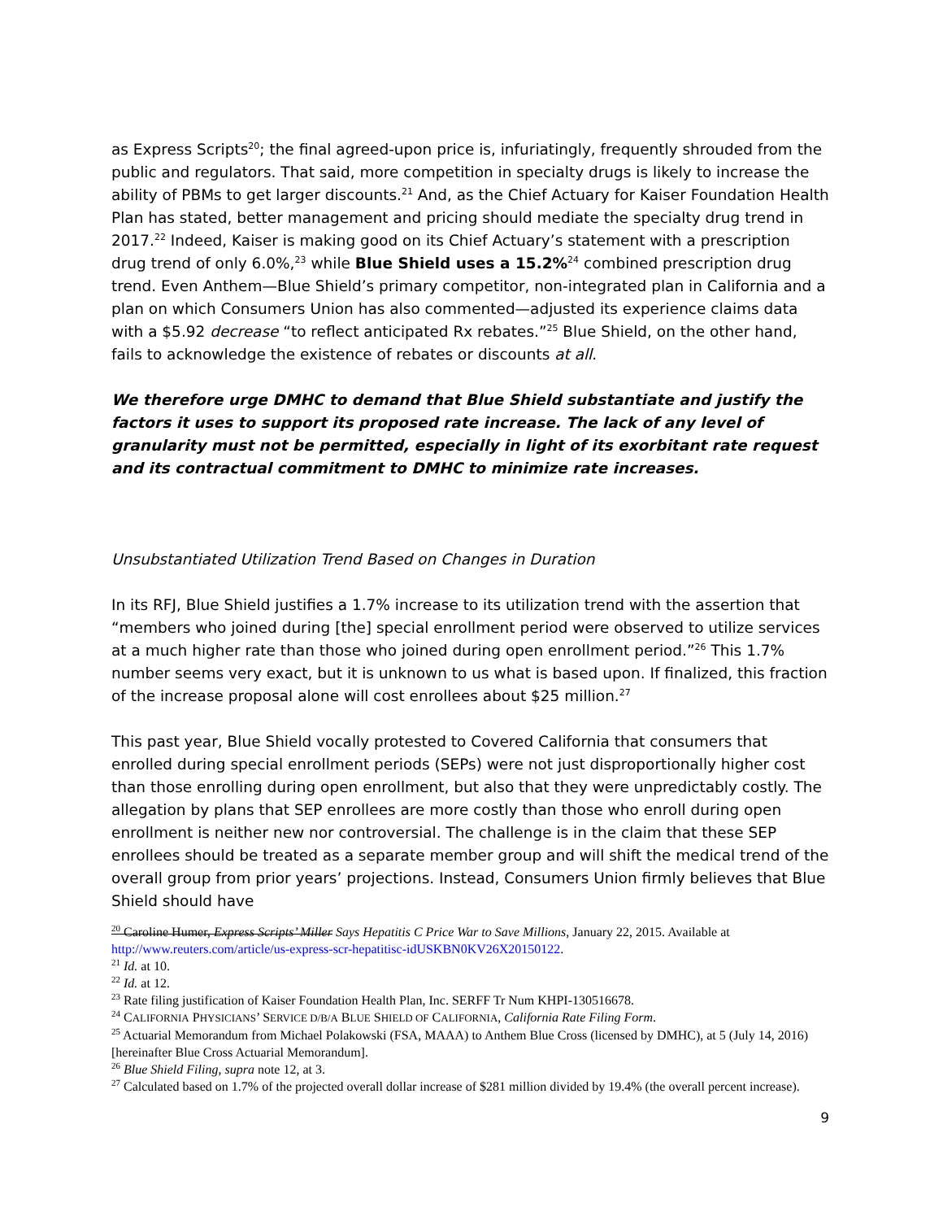as Express Scripts<sup>20</sup>; the final agreed-upon price is, infuriatingly, frequently shrouded from the public and regulators. That said, more competition in specialty drugs is likely to increase the ability of PBMs to get larger discounts.<sup>21</sup> And, as the Chief Actuary for Kaiser Foundation Health Plan has stated, better management and pricing should mediate the specialty drug trend in 2017.<sup>22</sup> Indeed, Kaiser is making good on its Chief Actuary’s statement with a prescription drug trend of only 6.0%,<sup>23</sup> while Blue Shield uses a 15.2%<sup>24</sup> combined prescription drug trend. Even Anthem—Blue Shield’s primary competitor, non-integrated plan in California and a plan on which Consumers Union has also commented—adjusted its experience claims data with a $5.92 decrease “to reflect anticipated Rx rebates.”<sup>25</sup> Blue Shield, on the other hand, fails to acknowledge the existence of rebates or discounts at all.
We therefore urge DMHC to demand that Blue Shield substantiate and justify the factors it uses to support its proposed rate increase. The lack of any level of granularity must not be permitted, especially in light of its exorbitant rate request and its contractual commitment to DMHC to minimize rate increases.
Unsubstantiated Utilization Trend Based on Changes in Duration
In its RFJ, Blue Shield justifies a 1.7% increase to its utilization trend with the assertion that “members who joined during [the] special enrollment period were observed to utilize services at a much higher rate than those who joined during open enrollment period.”<sup>26</sup> This 1.7% number seems very exact, but it is unknown to us what is based upon. If finalized, this fraction of the increase proposal alone will cost enrollees about $25 million.<sup>27</sup>
This past year, Blue Shield vocally protested to Covered California that consumers that enrolled during special enrollment periods (SEPs) were not just disproportionally higher cost than those enrolling during open enrollment, but also that they were unpredictably costly. The allegation by plans that SEP enrollees are more costly than those who enroll during open enrollment is neither new nor controversial. The challenge is in the claim that these SEP enrollees should be treated as a separate member group and will shift the medical trend of the overall group from prior years’ projections. Instead, Consumers Union firmly believes that Blue Shield should have
<sup>20</sup> Caroline Humer, Express Scripts’ Miller Says Hepatitis C Price War to Save Millions, January 22, 2015. Available at http://www.reuters.com/article/us-express-scr-hepatitisc-idUSKBN0KV26X20150122.
<sup>21</sup> Id. at 10.
<sup>22</sup> Id. at 12.
<sup>23</sup> Rate filing justification of Kaiser Foundation Health Plan, Inc. SERFF Tr Num KHPI-130516678.
<sup>24</sup> CALIFORNIA PHYSICIANS’ SERVICE D/B/A BLUE SHIELD OF CALIFORNIA, California Rate Filing Form.
<sup>25</sup> Actuarial Memorandum from Michael Polakowski (FSA, MAAA) to Anthem Blue Cross (licensed by DMHC), at 5 (July 14, 2016) [hereinafter Blue Cross Actuarial Memorandum].
<sup>26</sup> Blue Shield Filing, supra note 12, at 3.
<sup>27</sup> Calculated based on 1.7% of the projected overall dollar increase of $281 million divided by 19.4% (the overall percent increase).
9